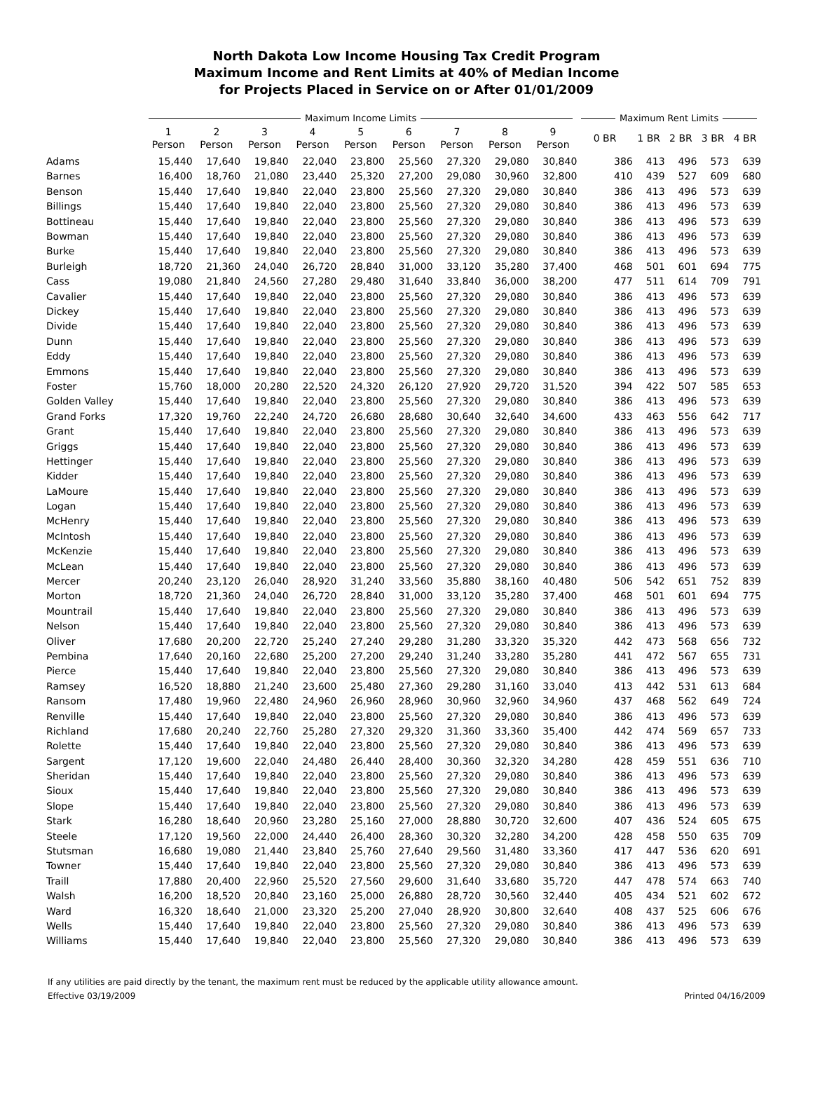North Dakota Low Income Housing Tax Credit Program
Maximum Income and Rent Limits at 40% of Median Income
for Projects Placed in Service on or After 01/01/2009
| | Maximum Income Limits | | | | | | | | | Maximum Rent Limits | | | | |
| --- | --- | --- | --- | --- | --- | --- | --- | --- | --- | --- | --- | --- | --- | --- |
| | 1 Person | 2 Person | 3 Person | 4 Person | 5 Person | 6 Person | 7 Person | 8 Person | 9 Person | 0 BR | 1 BR | 2 BR | 3 BR | 4 BR |
| Adams | 15,440 | 17,640 | 19,840 | 22,040 | 23,800 | 25,560 | 27,320 | 29,080 | 30,840 | 386 | 413 | 496 | 573 | 639 |
| Barnes | 16,400 | 18,760 | 21,080 | 23,440 | 25,320 | 27,200 | 29,080 | 30,960 | 32,800 | 410 | 439 | 527 | 609 | 680 |
| Benson | 15,440 | 17,640 | 19,840 | 22,040 | 23,800 | 25,560 | 27,320 | 29,080 | 30,840 | 386 | 413 | 496 | 573 | 639 |
| Billings | 15,440 | 17,640 | 19,840 | 22,040 | 23,800 | 25,560 | 27,320 | 29,080 | 30,840 | 386 | 413 | 496 | 573 | 639 |
| Bottineau | 15,440 | 17,640 | 19,840 | 22,040 | 23,800 | 25,560 | 27,320 | 29,080 | 30,840 | 386 | 413 | 496 | 573 | 639 |
| Bowman | 15,440 | 17,640 | 19,840 | 22,040 | 23,800 | 25,560 | 27,320 | 29,080 | 30,840 | 386 | 413 | 496 | 573 | 639 |
| Burke | 15,440 | 17,640 | 19,840 | 22,040 | 23,800 | 25,560 | 27,320 | 29,080 | 30,840 | 386 | 413 | 496 | 573 | 639 |
| Burleigh | 18,720 | 21,360 | 24,040 | 26,720 | 28,840 | 31,000 | 33,120 | 35,280 | 37,400 | 468 | 501 | 601 | 694 | 775 |
| Cass | 19,080 | 21,840 | 24,560 | 27,280 | 29,480 | 31,640 | 33,840 | 36,000 | 38,200 | 477 | 511 | 614 | 709 | 791 |
| Cavalier | 15,440 | 17,640 | 19,840 | 22,040 | 23,800 | 25,560 | 27,320 | 29,080 | 30,840 | 386 | 413 | 496 | 573 | 639 |
| Dickey | 15,440 | 17,640 | 19,840 | 22,040 | 23,800 | 25,560 | 27,320 | 29,080 | 30,840 | 386 | 413 | 496 | 573 | 639 |
| Divide | 15,440 | 17,640 | 19,840 | 22,040 | 23,800 | 25,560 | 27,320 | 29,080 | 30,840 | 386 | 413 | 496 | 573 | 639 |
| Dunn | 15,440 | 17,640 | 19,840 | 22,040 | 23,800 | 25,560 | 27,320 | 29,080 | 30,840 | 386 | 413 | 496 | 573 | 639 |
| Eddy | 15,440 | 17,640 | 19,840 | 22,040 | 23,800 | 25,560 | 27,320 | 29,080 | 30,840 | 386 | 413 | 496 | 573 | 639 |
| Emmons | 15,440 | 17,640 | 19,840 | 22,040 | 23,800 | 25,560 | 27,320 | 29,080 | 30,840 | 386 | 413 | 496 | 573 | 639 |
| Foster | 15,760 | 18,000 | 20,280 | 22,520 | 24,320 | 26,120 | 27,920 | 29,720 | 31,520 | 394 | 422 | 507 | 585 | 653 |
| Golden Valley | 15,440 | 17,640 | 19,840 | 22,040 | 23,800 | 25,560 | 27,320 | 29,080 | 30,840 | 386 | 413 | 496 | 573 | 639 |
| Grand Forks | 17,320 | 19,760 | 22,240 | 24,720 | 26,680 | 28,680 | 30,640 | 32,640 | 34,600 | 433 | 463 | 556 | 642 | 717 |
| Grant | 15,440 | 17,640 | 19,840 | 22,040 | 23,800 | 25,560 | 27,320 | 29,080 | 30,840 | 386 | 413 | 496 | 573 | 639 |
| Griggs | 15,440 | 17,640 | 19,840 | 22,040 | 23,800 | 25,560 | 27,320 | 29,080 | 30,840 | 386 | 413 | 496 | 573 | 639 |
| Hettinger | 15,440 | 17,640 | 19,840 | 22,040 | 23,800 | 25,560 | 27,320 | 29,080 | 30,840 | 386 | 413 | 496 | 573 | 639 |
| Kidder | 15,440 | 17,640 | 19,840 | 22,040 | 23,800 | 25,560 | 27,320 | 29,080 | 30,840 | 386 | 413 | 496 | 573 | 639 |
| LaMoure | 15,440 | 17,640 | 19,840 | 22,040 | 23,800 | 25,560 | 27,320 | 29,080 | 30,840 | 386 | 413 | 496 | 573 | 639 |
| Logan | 15,440 | 17,640 | 19,840 | 22,040 | 23,800 | 25,560 | 27,320 | 29,080 | 30,840 | 386 | 413 | 496 | 573 | 639 |
| McHenry | 15,440 | 17,640 | 19,840 | 22,040 | 23,800 | 25,560 | 27,320 | 29,080 | 30,840 | 386 | 413 | 496 | 573 | 639 |
| McIntosh | 15,440 | 17,640 | 19,840 | 22,040 | 23,800 | 25,560 | 27,320 | 29,080 | 30,840 | 386 | 413 | 496 | 573 | 639 |
| McKenzie | 15,440 | 17,640 | 19,840 | 22,040 | 23,800 | 25,560 | 27,320 | 29,080 | 30,840 | 386 | 413 | 496 | 573 | 639 |
| McLean | 15,440 | 17,640 | 19,840 | 22,040 | 23,800 | 25,560 | 27,320 | 29,080 | 30,840 | 386 | 413 | 496 | 573 | 639 |
| Mercer | 20,240 | 23,120 | 26,040 | 28,920 | 31,240 | 33,560 | 35,880 | 38,160 | 40,480 | 506 | 542 | 651 | 752 | 839 |
| Morton | 18,720 | 21,360 | 24,040 | 26,720 | 28,840 | 31,000 | 33,120 | 35,280 | 37,400 | 468 | 501 | 601 | 694 | 775 |
| Mountrail | 15,440 | 17,640 | 19,840 | 22,040 | 23,800 | 25,560 | 27,320 | 29,080 | 30,840 | 386 | 413 | 496 | 573 | 639 |
| Nelson | 15,440 | 17,640 | 19,840 | 22,040 | 23,800 | 25,560 | 27,320 | 29,080 | 30,840 | 386 | 413 | 496 | 573 | 639 |
| Oliver | 17,680 | 20,200 | 22,720 | 25,240 | 27,240 | 29,280 | 31,280 | 33,320 | 35,320 | 442 | 473 | 568 | 656 | 732 |
| Pembina | 17,640 | 20,160 | 22,680 | 25,200 | 27,200 | 29,240 | 31,240 | 33,280 | 35,280 | 441 | 472 | 567 | 655 | 731 |
| Pierce | 15,440 | 17,640 | 19,840 | 22,040 | 23,800 | 25,560 | 27,320 | 29,080 | 30,840 | 386 | 413 | 496 | 573 | 639 |
| Ramsey | 16,520 | 18,880 | 21,240 | 23,600 | 25,480 | 27,360 | 29,280 | 31,160 | 33,040 | 413 | 442 | 531 | 613 | 684 |
| Ransom | 17,480 | 19,960 | 22,480 | 24,960 | 26,960 | 28,960 | 30,960 | 32,960 | 34,960 | 437 | 468 | 562 | 649 | 724 |
| Renville | 15,440 | 17,640 | 19,840 | 22,040 | 23,800 | 25,560 | 27,320 | 29,080 | 30,840 | 386 | 413 | 496 | 573 | 639 |
| Richland | 17,680 | 20,240 | 22,760 | 25,280 | 27,320 | 29,320 | 31,360 | 33,360 | 35,400 | 442 | 474 | 569 | 657 | 733 |
| Rolette | 15,440 | 17,640 | 19,840 | 22,040 | 23,800 | 25,560 | 27,320 | 29,080 | 30,840 | 386 | 413 | 496 | 573 | 639 |
| Sargent | 17,120 | 19,600 | 22,040 | 24,480 | 26,440 | 28,400 | 30,360 | 32,320 | 34,280 | 428 | 459 | 551 | 636 | 710 |
| Sheridan | 15,440 | 17,640 | 19,840 | 22,040 | 23,800 | 25,560 | 27,320 | 29,080 | 30,840 | 386 | 413 | 496 | 573 | 639 |
| Sioux | 15,440 | 17,640 | 19,840 | 22,040 | 23,800 | 25,560 | 27,320 | 29,080 | 30,840 | 386 | 413 | 496 | 573 | 639 |
| Slope | 15,440 | 17,640 | 19,840 | 22,040 | 23,800 | 25,560 | 27,320 | 29,080 | 30,840 | 386 | 413 | 496 | 573 | 639 |
| Stark | 16,280 | 18,640 | 20,960 | 23,280 | 25,160 | 27,000 | 28,880 | 30,720 | 32,600 | 407 | 436 | 524 | 605 | 675 |
| Steele | 17,120 | 19,560 | 22,000 | 24,440 | 26,400 | 28,360 | 30,320 | 32,280 | 34,200 | 428 | 458 | 550 | 635 | 709 |
| Stutsman | 16,680 | 19,080 | 21,440 | 23,840 | 25,760 | 27,640 | 29,560 | 31,480 | 33,360 | 417 | 447 | 536 | 620 | 691 |
| Towner | 15,440 | 17,640 | 19,840 | 22,040 | 23,800 | 25,560 | 27,320 | 29,080 | 30,840 | 386 | 413 | 496 | 573 | 639 |
| Traill | 17,880 | 20,400 | 22,960 | 25,520 | 27,560 | 29,600 | 31,640 | 33,680 | 35,720 | 447 | 478 | 574 | 663 | 740 |
| Walsh | 16,200 | 18,520 | 20,840 | 23,160 | 25,000 | 26,880 | 28,720 | 30,560 | 32,440 | 405 | 434 | 521 | 602 | 672 |
| Ward | 16,320 | 18,640 | 21,000 | 23,320 | 25,200 | 27,040 | 28,920 | 30,800 | 32,640 | 408 | 437 | 525 | 606 | 676 |
| Wells | 15,440 | 17,640 | 19,840 | 22,040 | 23,800 | 25,560 | 27,320 | 29,080 | 30,840 | 386 | 413 | 496 | 573 | 639 |
| Williams | 15,440 | 17,640 | 19,840 | 22,040 | 23,800 | 25,560 | 27,320 | 29,080 | 30,840 | 386 | 413 | 496 | 573 | 639 |
If any utilities are paid directly by the tenant, the maximum rent must be reduced by the applicable utility allowance amount.
Effective 03/19/2009 Printed 04/16/2009